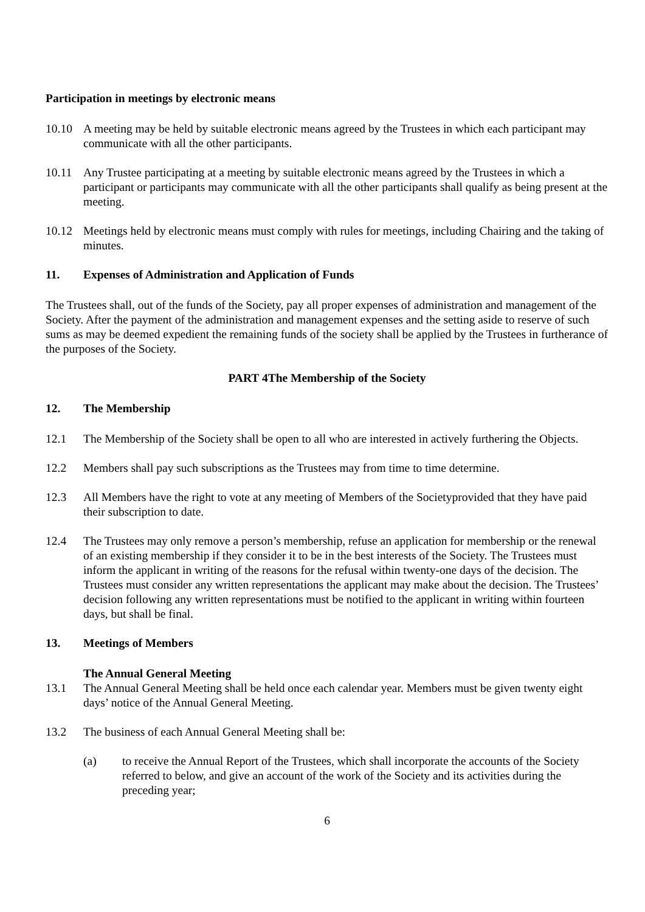Participation in meetings by electronic means
10.10 A meeting may be held by suitable electronic means agreed by the Trustees in which each participant may communicate with all the other participants.
10.11 Any Trustee participating at a meeting by suitable electronic means agreed by the Trustees in which a participant or participants may communicate with all the other participants shall qualify as being present at the meeting.
10.12 Meetings held by electronic means must comply with rules for meetings, including Chairing and the taking of minutes.
11. Expenses of Administration and Application of Funds
The Trustees shall, out of the funds of the Society, pay all proper expenses of administration and management of the Society. After the payment of the administration and management expenses and the setting aside to reserve of such sums as may be deemed expedient the remaining funds of the society shall be applied by the Trustees in furtherance of the purposes of the Society.
PART 4The Membership of the Society
12. The Membership
12.1 The Membership of the Society shall be open to all who are interested in actively furthering the Objects.
12.2 Members shall pay such subscriptions as the Trustees may from time to time determine.
12.3 All Members have the right to vote at any meeting of Members of the Societyprovided that they have paid their subscription to date.
12.4 The Trustees may only remove a person’s membership, refuse an application for membership or the renewal of an existing membership if they consider it to be in the best interests of the Society. The Trustees must inform the applicant in writing of the reasons for the refusal within twenty-one days of the decision. The Trustees must consider any written representations the applicant may make about the decision. The Trustees’ decision following any written representations must be notified to the applicant in writing within fourteen days, but shall be final.
13. Meetings of Members
The Annual General Meeting
13.1 The Annual General Meeting shall be held once each calendar year. Members must be given twenty eight days’ notice of the Annual General Meeting.
13.2 The business of each Annual General Meeting shall be:
(a) to receive the Annual Report of the Trustees, which shall incorporate the accounts of the Society referred to below, and give an account of the work of the Society and its activities during the preceding year;
6